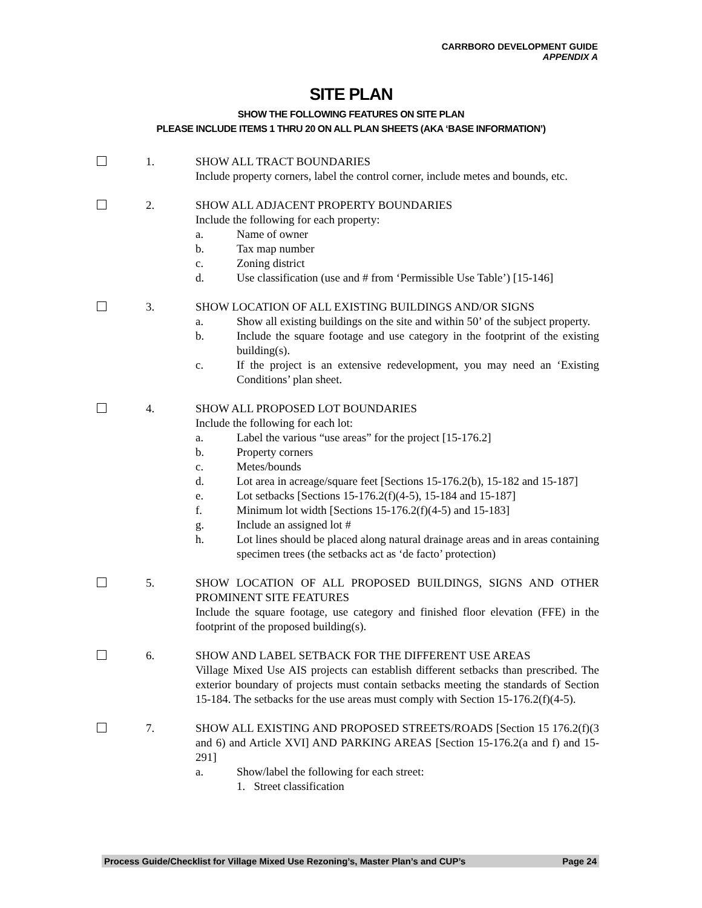CARRBORO DEVELOPMENT GUIDE
APPENDIX A
SITE PLAN
SHOW THE FOLLOWING FEATURES ON SITE PLAN
PLEASE INCLUDE ITEMS 1 THRU 20 ON ALL PLAN SHEETS (AKA ‘BASE INFORMATION’)
1. SHOW ALL TRACT BOUNDARIES
Include property corners, label the control corner, include metes and bounds, etc.
2. SHOW ALL ADJACENT PROPERTY BOUNDARIES
Include the following for each property:
a. Name of owner
b. Tax map number
c. Zoning district
d. Use classification (use and # from ‘Permissible Use Table’) [15-146]
3. SHOW LOCATION OF ALL EXISTING BUILDINGS AND/OR SIGNS
a. Show all existing buildings on the site and within 50’ of the subject property.
b. Include the square footage and use category in the footprint of the existing building(s).
c. If the project is an extensive redevelopment, you may need an ‘Existing Conditions’ plan sheet.
4. SHOW ALL PROPOSED LOT BOUNDARIES
Include the following for each lot:
a. Label the various “use areas” for the project [15-176.2]
b. Property corners
c. Metes/bounds
d. Lot area in acreage/square feet [Sections 15-176.2(b), 15-182 and 15-187]
e. Lot setbacks [Sections 15-176.2(f)(4-5), 15-184 and 15-187]
f. Minimum lot width [Sections 15-176.2(f)(4-5) and 15-183]
g. Include an assigned lot #
h. Lot lines should be placed along natural drainage areas and in areas containing specimen trees (the setbacks act as ‘de facto’ protection)
5. SHOW LOCATION OF ALL PROPOSED BUILDINGS, SIGNS AND OTHER PROMINENT SITE FEATURES
Include the square footage, use category and finished floor elevation (FFE) in the footprint of the proposed building(s).
6. SHOW AND LABEL SETBACK FOR THE DIFFERENT USE AREAS
Village Mixed Use AIS projects can establish different setbacks than prescribed. The exterior boundary of projects must contain setbacks meeting the standards of Section 15-184. The setbacks for the use areas must comply with Section 15-176.2(f)(4-5).
7. SHOW ALL EXISTING AND PROPOSED STREETS/ROADS [Section 15 176.2(f)(3 and 6) and Article XVI] AND PARKING AREAS [Section 15-176.2(a and f) and 15-291]
a. Show/label the following for each street:
1. Street classification
Process Guide/Checklist for Village Mixed Use Rezoning’s, Master Plan’s and CUP’s Page 24